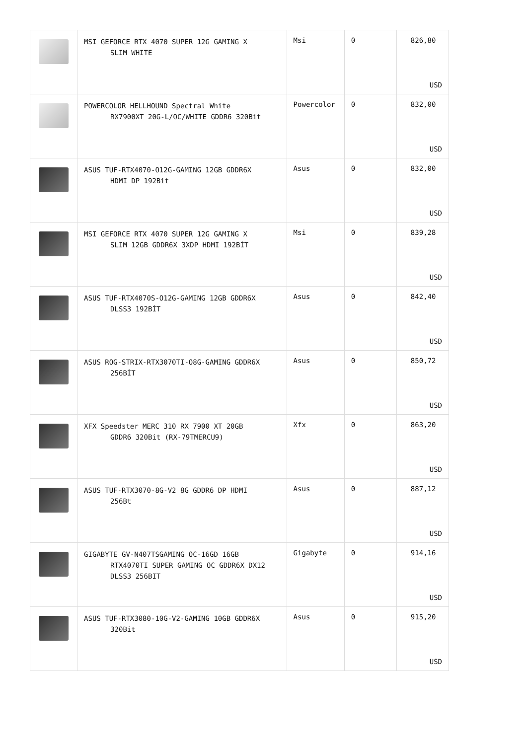| | MSI GEFORCE RTX 4070 SUPER 12G GAMING X SLIM WHITE | Msi | 0 | 826,80 USD |
| | POWERCOLOR HELLHOUND Spectral White RX7900XT 20G-L/OC/WHITE GDDR6 320Bit | Powercolor | 0 | 832,00 USD |
| | ASUS TUF-RTX4070-O12G-GAMING 12GB GDDR6X HDMI DP 192Bit | Asus | 0 | 832,00 USD |
| | MSI GEFORCE RTX 4070 SUPER 12G GAMING X SLIM 12GB GDDR6X 3XDP HDMI 192BİT | Msi | 0 | 839,28 USD |
| | ASUS TUF-RTX4070S-O12G-GAMING 12GB GDDR6X DLSS3 192BİT | Asus | 0 | 842,40 USD |
| | ASUS ROG-STRIX-RTX3070TI-O8G-GAMING GDDR6X 256BİT | Asus | 0 | 850,72 USD |
| | XFX Speedster MERC 310 RX 7900 XT 20GB GDDR6 320Bit (RX-79TMERCU9) | Xfx | 0 | 863,20 USD |
| | ASUS TUF-RTX3070-8G-V2 8G GDDR6 DP HDMI 256Bt | Asus | 0 | 887,12 USD |
| | GIGABYTE GV-N407TSGAMING OC-16GD 16GB RTX4070TI SUPER GAMING OC GDDR6X DX12 DLSS3 256BIT | Gigabyte | 0 | 914,16 USD |
| | ASUS TUF-RTX3080-10G-V2-GAMING 10GB GDDR6X 320Bit | Asus | 0 | 915,20 USD |